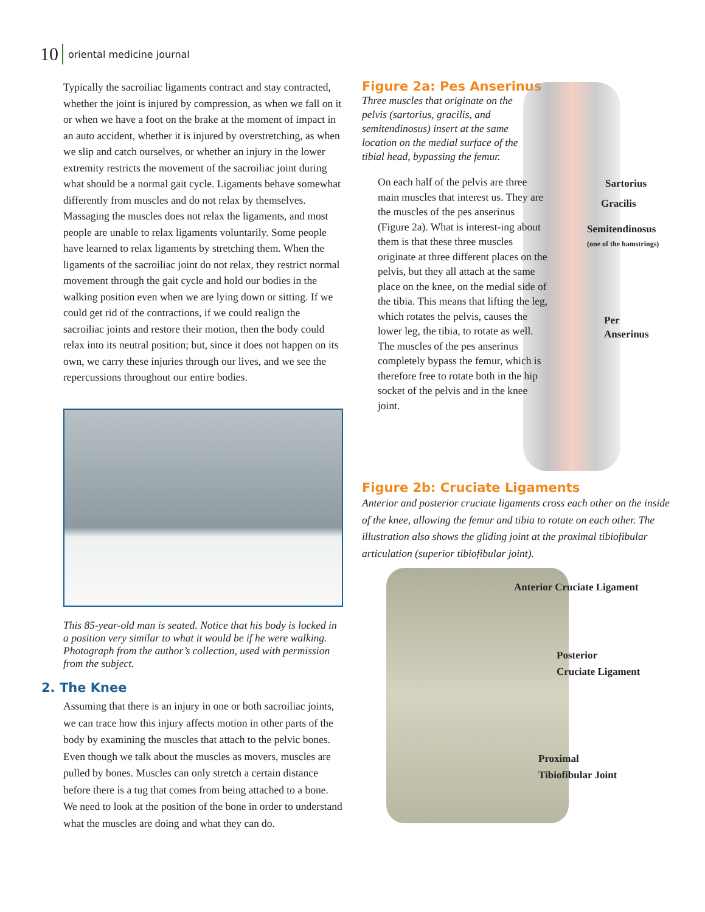10 oriental medicine journal
Typically the sacroiliac ligaments contract and stay contracted, whether the joint is injured by compression, as when we fall on it or when we have a foot on the brake at the moment of impact in an auto accident, whether it is injured by overstretching, as when we slip and catch ourselves, or whether an injury in the lower extremity restricts the movement of the sacroiliac joint during what should be a normal gait cycle. Ligaments behave somewhat differently from muscles and do not relax by themselves. Massaging the muscles does not relax the ligaments, and most people are unable to relax ligaments voluntarily. Some people have learned to relax ligaments by stretching them. When the ligaments of the sacroiliac joint do not relax, they restrict normal movement through the gait cycle and hold our bodies in the walking position even when we are lying down or sitting. If we could get rid of the contractions, if we could realign the sacroiliac joints and restore their motion, then the body could relax into its neutral position; but, since it does not happen on its own, we carry these injuries through our lives, and we see the repercussions throughout our entire bodies.
This 85-year-old man is seated. Notice that his body is locked in a position very similar to what it would be if he were walking. Photograph from the author’s collection, used with permission from the subject.
2. The Knee
Assuming that there is an injury in one or both sacroiliac joints, we can trace how this injury affects motion in other parts of the body by examining the muscles that attach to the pelvic bones. Even though we talk about the muscles as movers, muscles are pulled by bones. Muscles can only stretch a certain distance before there is a tug that comes from being attached to a bone. We need to look at the position of the bone in order to understand what the muscles are doing and what they can do.
Figure 2a: Pes Anserinus
Three muscles that originate on the pelvis (sartorius, gracilis, and semitendinosus) insert at the same location on the medial surface of the tibial head, bypassing the femur.
On each half of the pelvis are three main muscles that interest us. They are the muscles of the pes anserinus (Figure 2a). What is interest-ing about them is that these three muscles originate at three different places on the pelvis, but they all attach at the same place on the knee, on the medial side of the tibia. This means that lifting the leg, which rotates the pelvis, causes the lower leg, the tibia, to rotate as well. The muscles of the pes anserinus completely bypass the femur, which is therefore free to rotate both in the hip socket of the pelvis and in the knee joint.
Sartorius
Gracilis
Semitendinosus
(one of the hamstrings)
Per
Anserinus
Figure 2b: Cruciate Ligaments
Anterior and posterior cruciate ligaments cross each other on the inside of the knee, allowing the femur and tibia to rotate on each other. The illustration also shows the gliding joint at the proximal tibiofibular articulation (superior tibiofibular joint).
Anterior Cruciate Ligament
Posterior
Cruciate Ligament
Proximal
Tibiofibular Joint